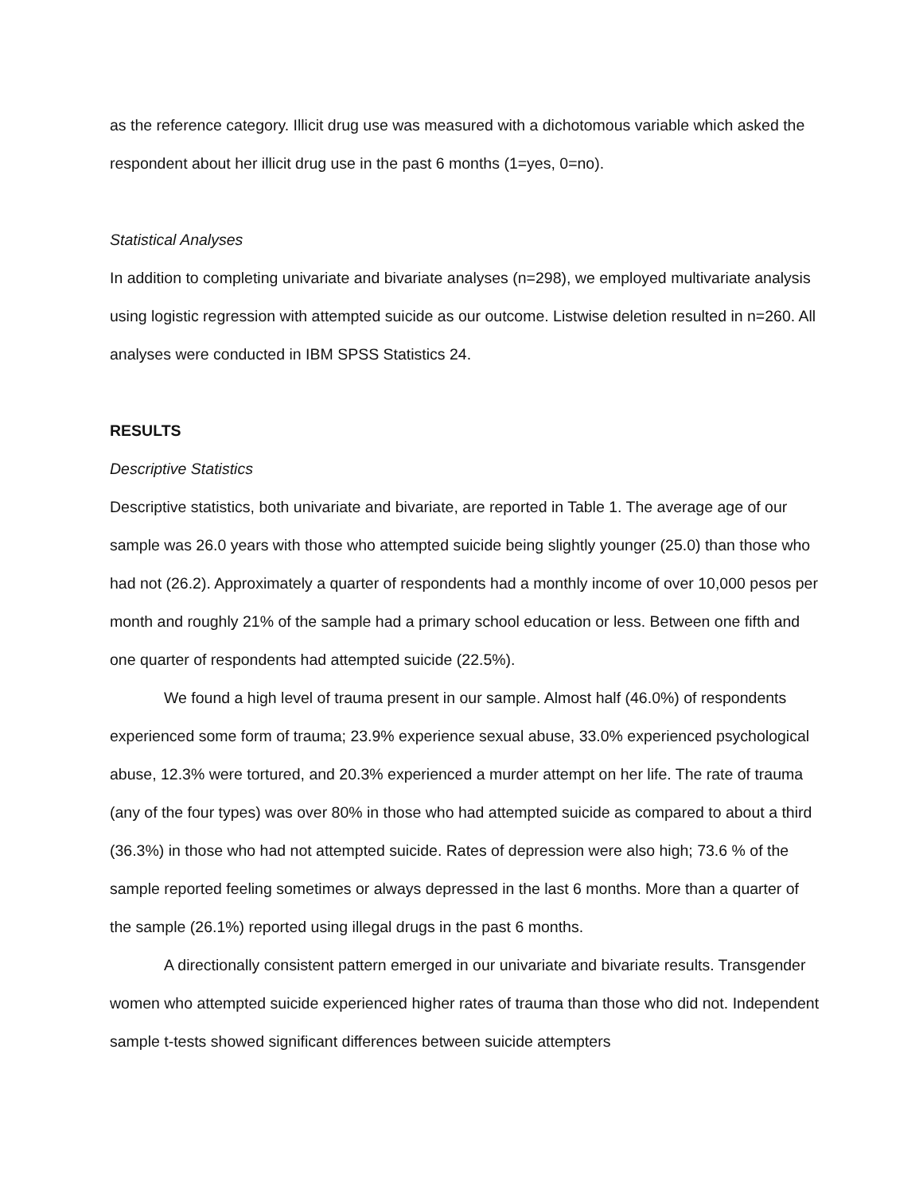as the reference category. Illicit drug use was measured with a dichotomous variable which asked the respondent about her illicit drug use in the past 6 months (1=yes, 0=no).
Statistical Analyses
In addition to completing univariate and bivariate analyses (n=298), we employed multivariate analysis using logistic regression with attempted suicide as our outcome. Listwise deletion resulted in n=260. All analyses were conducted in IBM SPSS Statistics 24.
RESULTS
Descriptive Statistics
Descriptive statistics, both univariate and bivariate, are reported in Table 1. The average age of our sample was 26.0 years with those who attempted suicide being slightly younger (25.0) than those who had not (26.2). Approximately a quarter of respondents had a monthly income of over 10,000 pesos per month and roughly 21% of the sample had a primary school education or less. Between one fifth and one quarter of respondents had attempted suicide (22.5%).
We found a high level of trauma present in our sample. Almost half (46.0%) of respondents experienced some form of trauma; 23.9% experience sexual abuse, 33.0% experienced psychological abuse, 12.3% were tortured, and 20.3% experienced a murder attempt on her life. The rate of trauma (any of the four types) was over 80% in those who had attempted suicide as compared to about a third (36.3%) in those who had not attempted suicide. Rates of depression were also high; 73.6 % of the sample reported feeling sometimes or always depressed in the last 6 months. More than a quarter of the sample (26.1%) reported using illegal drugs in the past 6 months.
A directionally consistent pattern emerged in our univariate and bivariate results. Transgender women who attempted suicide experienced higher rates of trauma than those who did not. Independent sample t-tests showed significant differences between suicide attempters